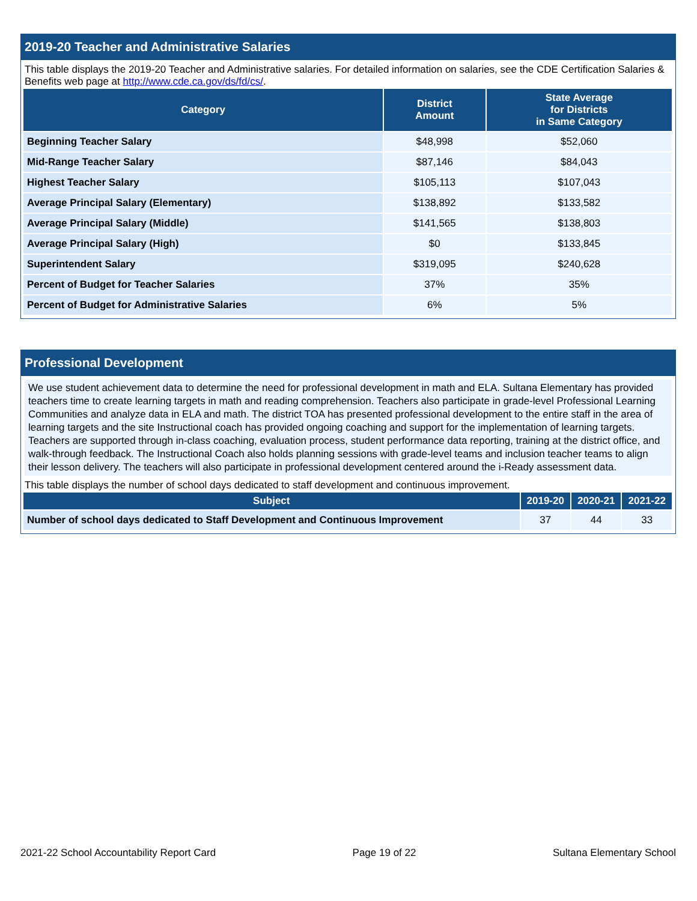2019-20 Teacher and Administrative Salaries
This table displays the 2019-20 Teacher and Administrative salaries. For detailed information on salaries, see the CDE Certification Salaries & Benefits web page at http://www.cde.ca.gov/ds/fd/cs/.
| Category | District Amount | State Average for Districts in Same Category |
| --- | --- | --- |
| Beginning Teacher Salary | $48,998 | $52,060 |
| Mid-Range Teacher Salary | $87,146 | $84,043 |
| Highest Teacher Salary | $105,113 | $107,043 |
| Average Principal Salary (Elementary) | $138,892 | $133,582 |
| Average Principal Salary (Middle) | $141,565 | $138,803 |
| Average Principal Salary (High) | $0 | $133,845 |
| Superintendent Salary | $319,095 | $240,628 |
| Percent of Budget for Teacher Salaries | 37% | 35% |
| Percent of Budget for Administrative Salaries | 6% | 5% |
Professional Development
We use student achievement data to determine the need for professional development in math and ELA. Sultana Elementary has provided teachers time to create learning targets in math and reading comprehension. Teachers also participate in grade-level Professional Learning Communities and analyze data in ELA and math. The district TOA has presented professional development to the entire staff in the area of learning targets and the site Instructional coach has provided ongoing coaching and support for the implementation of learning targets. Teachers are supported through in-class coaching, evaluation process, student performance data reporting, training at the district office, and walk-through feedback. The Instructional Coach also holds planning sessions with grade-level teams and inclusion teacher teams to align their lesson delivery. The teachers will also participate in professional development centered around the i-Ready assessment data.
This table displays the number of school days dedicated to staff development and continuous improvement.
| Subject | 2019-20 | 2020-21 | 2021-22 |
| --- | --- | --- | --- |
| Number of school days dedicated to Staff Development and Continuous Improvement | 37 | 44 | 33 |
2021-22 School Accountability Report Card Page 19 of 22 Sultana Elementary School